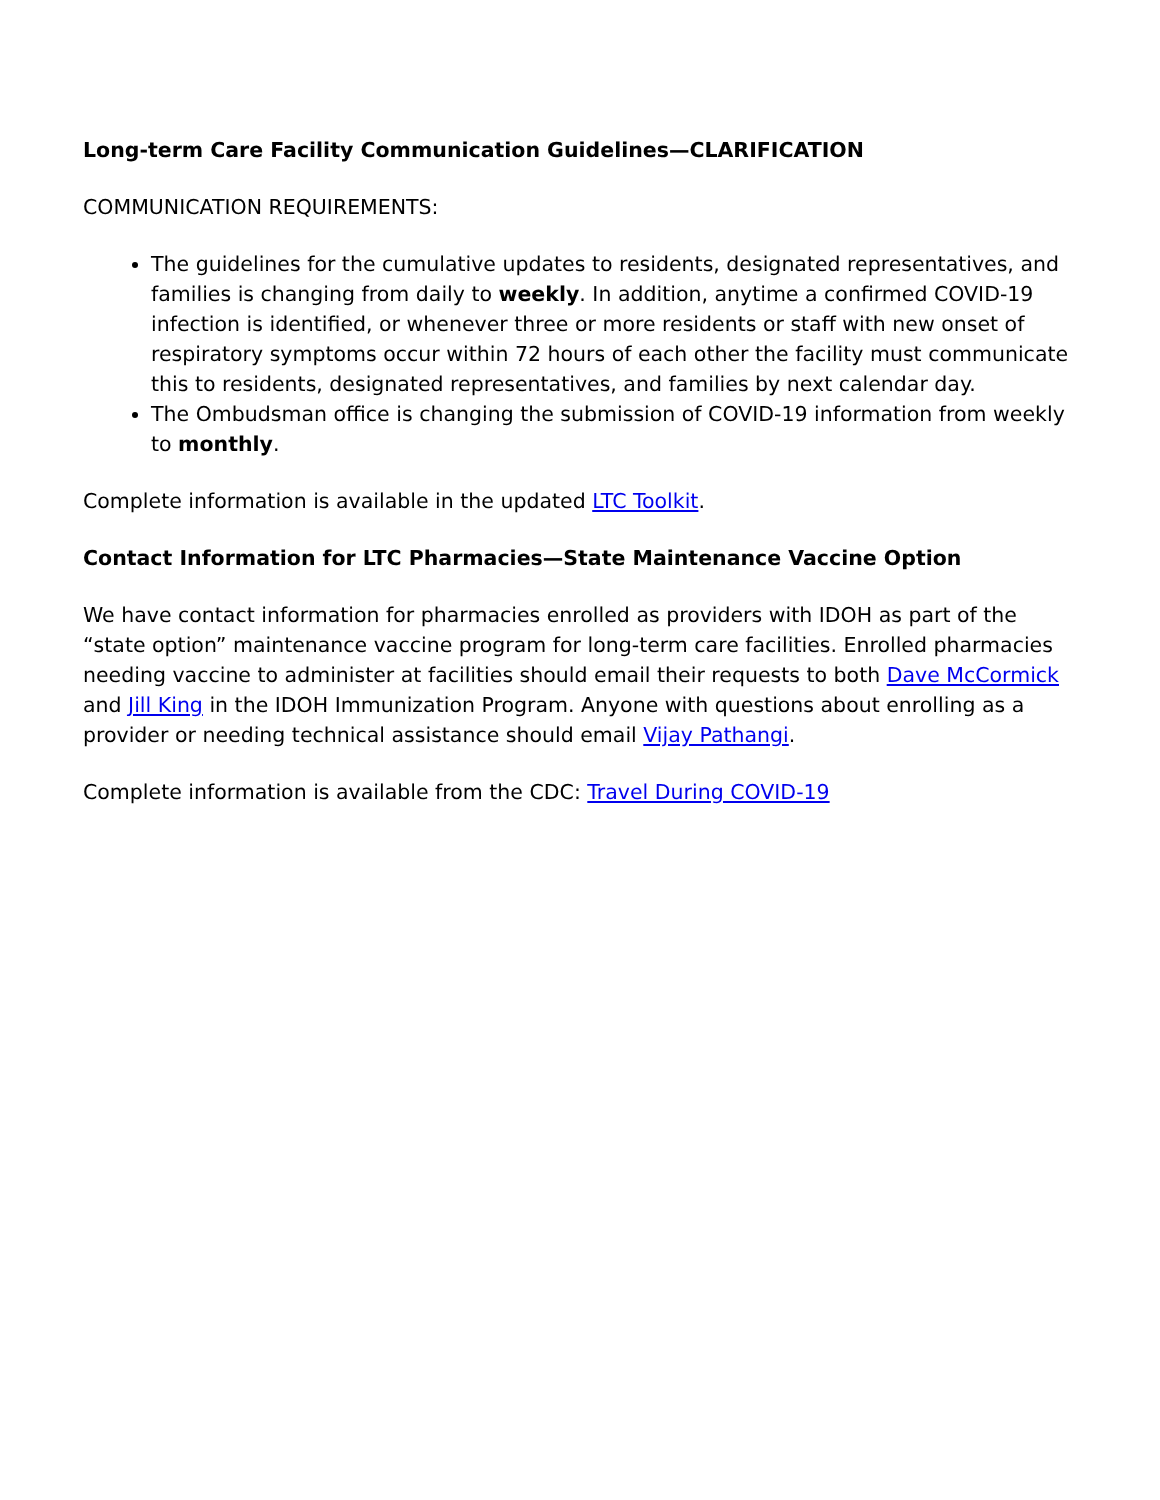Long-term Care Facility Communication Guidelines—CLARIFICATION
COMMUNICATION REQUIREMENTS:
The guidelines for the cumulative updates to residents, designated representatives, and families is changing from daily to weekly. In addition, anytime a confirmed COVID-19 infection is identified, or whenever three or more residents or staff with new onset of respiratory symptoms occur within 72 hours of each other the facility must communicate this to residents, designated representatives, and families by next calendar day.
The Ombudsman office is changing the submission of COVID-19 information from weekly to monthly.
Complete information is available in the updated LTC Toolkit.
Contact Information for LTC Pharmacies—State Maintenance Vaccine Option
We have contact information for pharmacies enrolled as providers with IDOH as part of the “state option” maintenance vaccine program for long-term care facilities. Enrolled pharmacies needing vaccine to administer at facilities should email their requests to both Dave McCormick and Jill King in the IDOH Immunization Program. Anyone with questions about enrolling as a provider or needing technical assistance should email Vijay Pathangi.
Complete information is available from the CDC: Travel During COVID-19